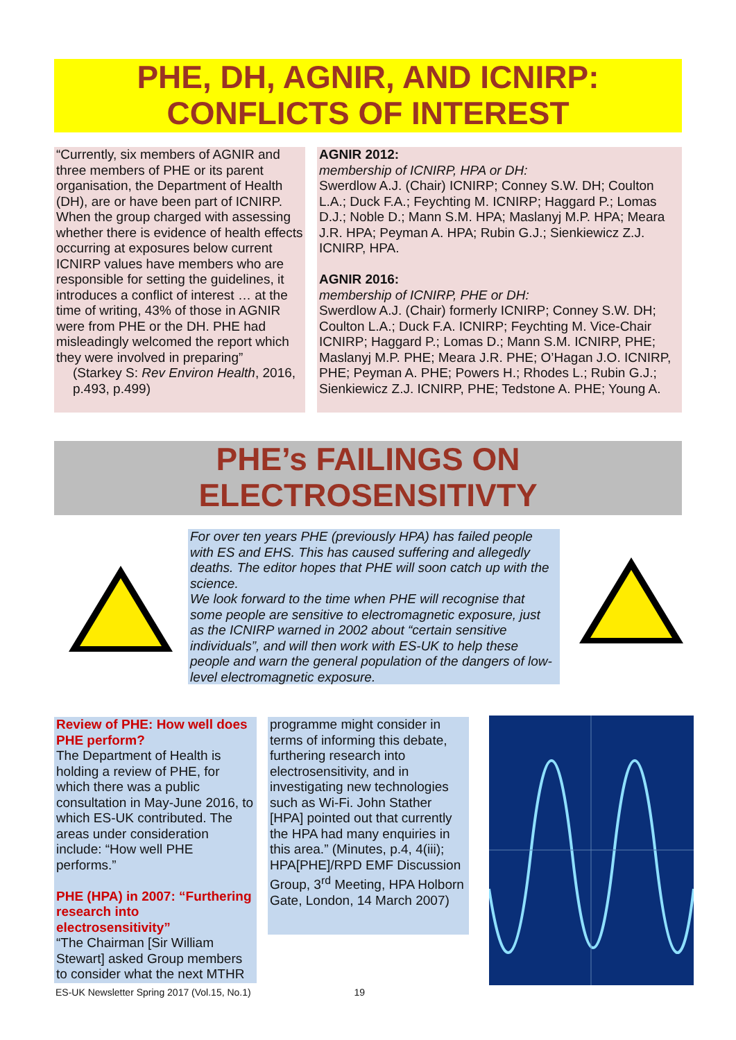PHE, DH, AGNIR, AND ICNIRP:
CONFLICTS OF INTEREST
“Currently, six members of AGNIR and three members of PHE or its parent organisation, the Department of Health (DH), are or have been part of ICNIRP. When the group charged with assessing whether there is evidence of health effects occurring at exposures below current ICNIRP values have members who are responsible for setting the guidelines, it introduces a conflict of interest … at the time of writing, 43% of those in AGNIR were from PHE or the DH. PHE had misleadingly welcomed the report which they were involved in preparing”
(Starkey S: Rev Environ Health, 2016, p.493, p.499)
AGNIR 2012:
membership of ICNIRP, HPA or DH:
Swerdlow A.J. (Chair) ICNIRP; Conney S.W. DH; Coulton L.A.; Duck F.A.; Feychting M. ICNIRP; Haggard P.; Lomas D.J.; Noble D.; Mann S.M. HPA; Maslanyj M.P. HPA; Meara J.R. HPA; Peyman A. HPA; Rubin G.J.; Sienkiewicz Z.J. ICNIRP, HPA.
AGNIR 2016:
membership of ICNIRP, PHE or DH:
Swerdlow A.J. (Chair) formerly ICNIRP; Conney S.W. DH; Coulton L.A.; Duck F.A. ICNIRP; Feychting M. Vice-Chair ICNIRP; Haggard P.; Lomas D.; Mann S.M. ICNIRP, PHE; Maslanyj M.P. PHE; Meara J.R. PHE; O’Hagan J.O. ICNIRP, PHE; Peyman A. PHE; Powers H.; Rhodes L.; Rubin G.J.; Sienkiewicz Z.J. ICNIRP, PHE; Tedstone A. PHE; Young A.
PHE’s FAILINGS ON
ELECTROSENSITIVTY
For over ten years PHE (previously HPA) has failed people with ES and EHS. This has caused suffering and allegedly deaths. The editor hopes that PHE will soon catch up with the science.
We look forward to the time when PHE will recognise that some people are sensitive to electromagnetic exposure, just as the ICNIRP warned in 2002 about “certain sensitive individuals”, and will then work with ES-UK to help these people and warn the general population of the dangers of low-level electromagnetic exposure.
Review of PHE: How well does PHE perform?
The Department of Health is holding a review of PHE, for which there was a public consultation in May-June 2016, to which ES-UK contributed. The areas under consideration include: “How well PHE performs.”
PHE (HPA) in 2007: “Furthering research into electrosensitivity”
“The Chairman [Sir William Stewart] asked Group members to consider what the next MTHR
programme might consider in terms of informing this debate, furthering research into electrosensitivity, and in investigating new technologies such as Wi-Fi. John Stather [HPA] pointed out that currently the HPA had many enquiries in this area.” (Minutes, p.4, 4(iii); HPA[PHE]/RPD EMF Discussion Group, 3<sup>rd</sup> Meeting, HPA Holborn Gate, London, 14 March 2007)
ES-UK Newsletter Spring 2017 (Vol.15, No.1) 19